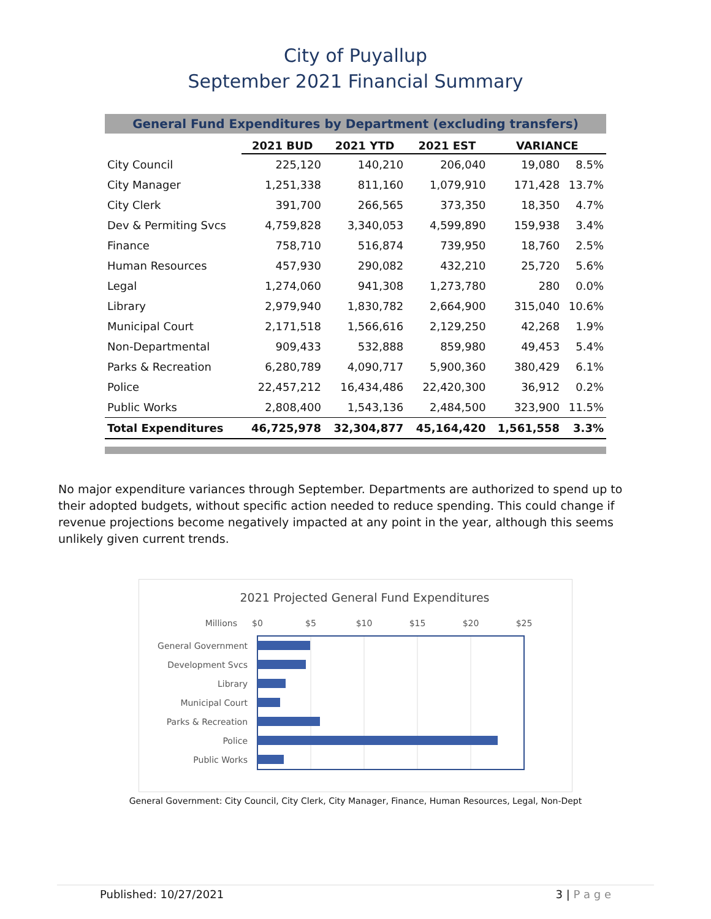City of Puyallup
September 2021 Financial Summary
General Fund Expenditures by Department (excluding transfers)
| | 2021 BUD | 2021 YTD | 2021 EST | VARIANCE | |
| City Council | 225,120 | 140,210 | 206,040 | 19,080 | 8.5% |
| City Manager | 1,251,338 | 811,160 | 1,079,910 | 171,428 | 13.7% |
| City Clerk | 391,700 | 266,565 | 373,350 | 18,350 | 4.7% |
| Dev & Permiting Svcs | 4,759,828 | 3,340,053 | 4,599,890 | 159,938 | 3.4% |
| Finance | 758,710 | 516,874 | 739,950 | 18,760 | 2.5% |
| Human Resources | 457,930 | 290,082 | 432,210 | 25,720 | 5.6% |
| Legal | 1,274,060 | 941,308 | 1,273,780 | 280 | 0.0% |
| Library | 2,979,940 | 1,830,782 | 2,664,900 | 315,040 | 10.6% |
| Municipal Court | 2,171,518 | 1,566,616 | 2,129,250 | 42,268 | 1.9% |
| Non-Departmental | 909,433 | 532,888 | 859,980 | 49,453 | 5.4% |
| Parks & Recreation | 6,280,789 | 4,090,717 | 5,900,360 | 380,429 | 6.1% |
| Police | 22,457,212 | 16,434,486 | 22,420,300 | 36,912 | 0.2% |
| Public Works | 2,808,400 | 1,543,136 | 2,484,500 | 323,900 | 11.5% |
| Total Expenditures | 46,725,978 | 32,304,877 | 45,164,420 | 1,561,558 | 3.3% |
No major expenditure variances through September. Departments are authorized to spend up to their adopted budgets, without specific action needed to reduce spending. This could change if revenue projections become negatively impacted at any point in the year, although this seems unlikely given current trends.
2021 Projected General Fund Expenditures
Millions
$0
$5
$10
$15
$20
$25
General Government
Development Svcs
Library
Municipal Court
Parks & Recreation
Police
Public Works
General Government: City Council, City Clerk, City Manager, Finance, Human Resources, Legal, Non-Dept
Published: 10/27/2021 3 | P a g e